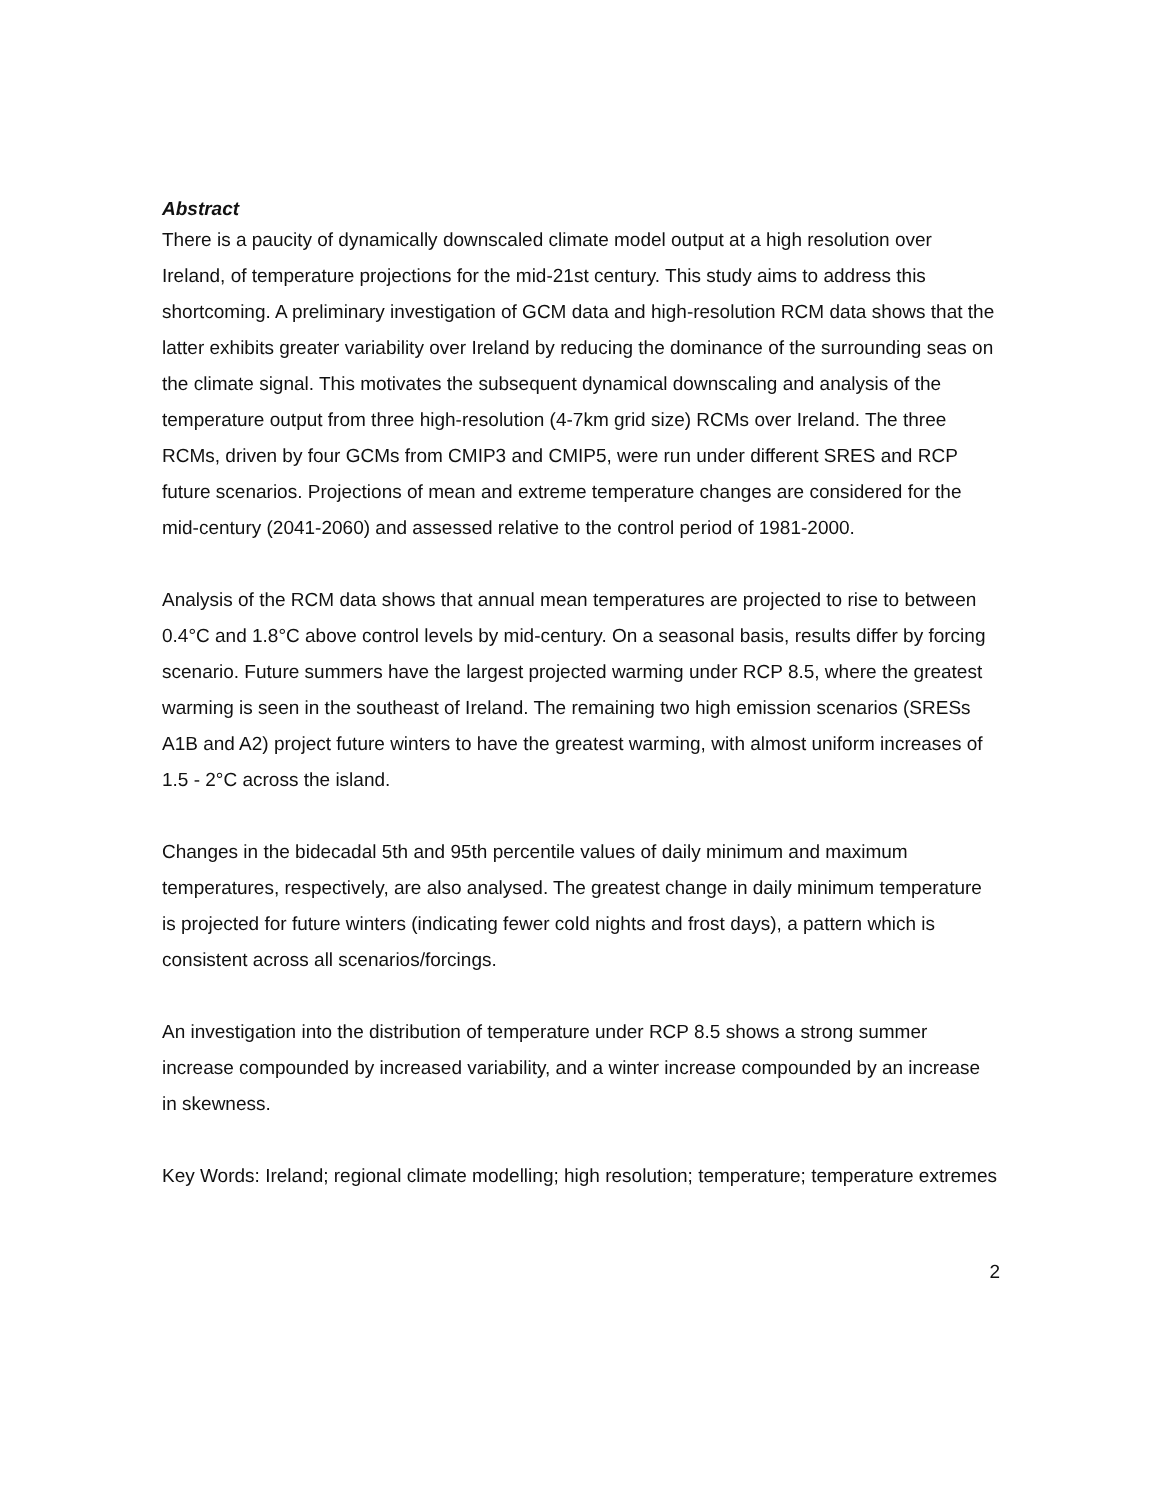Abstract
There is a paucity of dynamically downscaled climate model output at a high resolution over Ireland, of temperature projections for the mid-21st century. This study aims to address this shortcoming. A preliminary investigation of GCM data and high-resolution RCM data shows that the latter exhibits greater variability over Ireland by reducing the dominance of the surrounding seas on the climate signal. This motivates the subsequent dynamical downscaling and analysis of the temperature output from three high-resolution (4-7km grid size) RCMs over Ireland. The three RCMs, driven by four GCMs from CMIP3 and CMIP5, were run under different SRES and RCP future scenarios. Projections of mean and extreme temperature changes are considered for the mid-century (2041-2060) and assessed relative to the control period of 1981-2000.
Analysis of the RCM data shows that annual mean temperatures are projected to rise to between 0.4°C and 1.8°C above control levels by mid-century. On a seasonal basis, results differ by forcing scenario. Future summers have the largest projected warming under RCP 8.5, where the greatest warming is seen in the southeast of Ireland. The remaining two high emission scenarios (SRESs A1B and A2) project future winters to have the greatest warming, with almost uniform increases of 1.5 - 2°C across the island.
Changes in the bidecadal 5th and 95th percentile values of daily minimum and maximum temperatures, respectively, are also analysed. The greatest change in daily minimum temperature is projected for future winters (indicating fewer cold nights and frost days), a pattern which is consistent across all scenarios/forcings.
An investigation into the distribution of temperature under RCP 8.5 shows a strong summer increase compounded by increased variability, and a winter increase compounded by an increase in skewness.
Key Words: Ireland; regional climate modelling; high resolution; temperature; temperature extremes
2